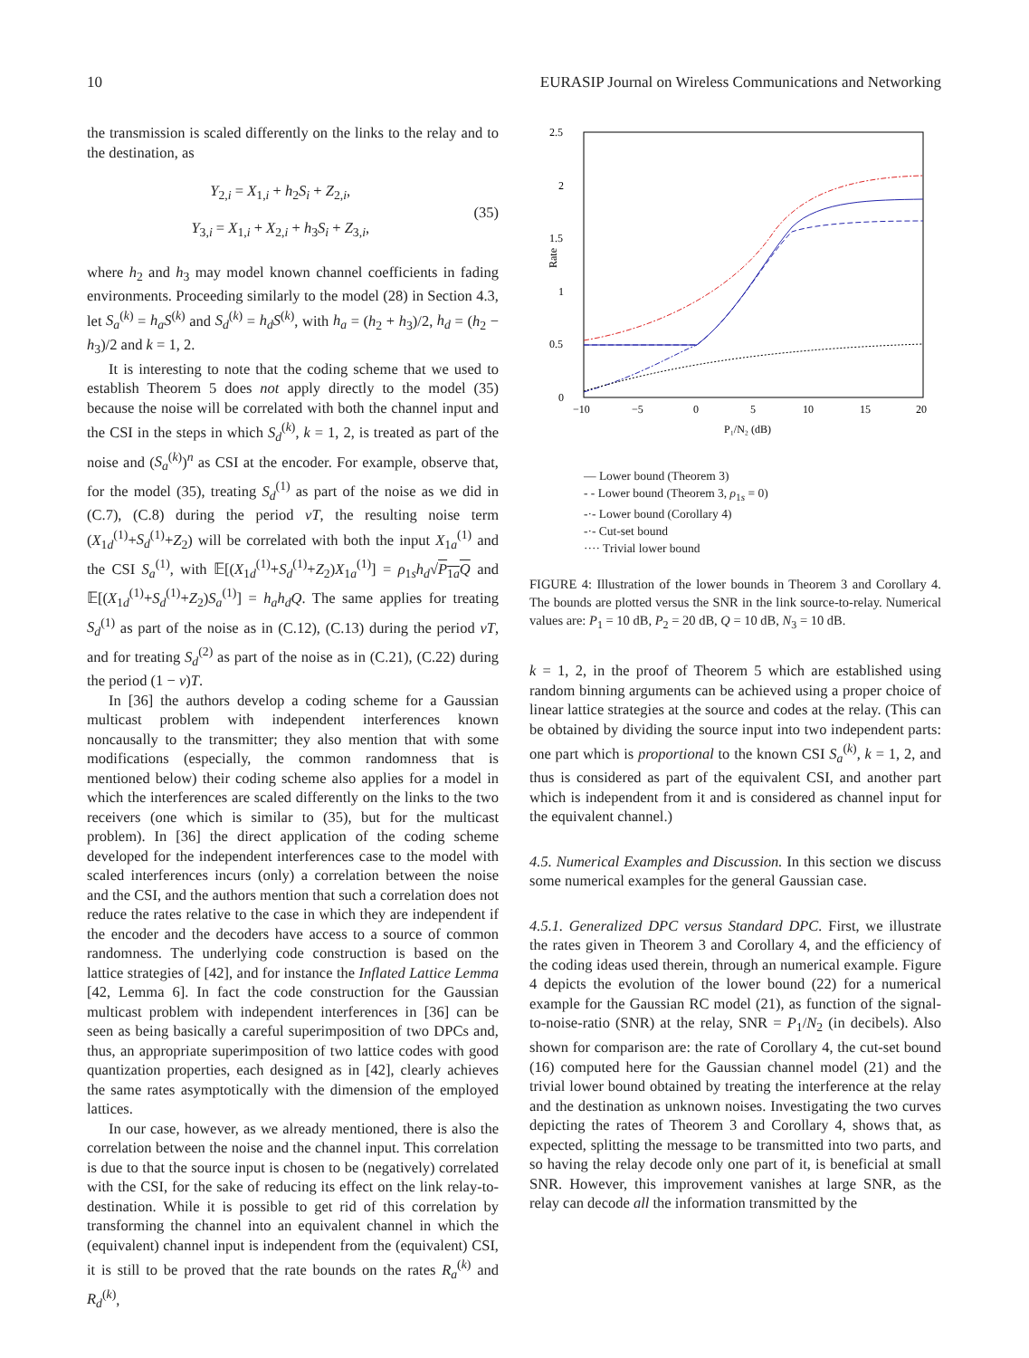10 EURASIP Journal on Wireless Communications and Networking
the transmission is scaled differently on the links to the relay and to the destination, as
Y<sub>2,i</sub> = X<sub>1,i</sub> + h<sub>2</sub>S<sub>i</sub> + Z<sub>2,i</sub>,
Y<sub>3,i</sub> = X<sub>1,i</sub> + X<sub>2,i</sub> + h<sub>3</sub>S<sub>i</sub> + Z<sub>3,i</sub>,
(35)
where h<sub>2</sub> and h<sub>3</sub> may model known channel coefficients in fading environments. Proceeding similarly to the model (28) in Section 4.3, let S<sub>a</sub><sup>(k)</sup> = h<sub>a</sub>S<sup>(k)</sup> and S<sub>d</sub><sup>(k)</sup> = h<sub>d</sub>S<sup>(k)</sup>, with h<sub>a</sub> = (h<sub>2</sub> + h<sub>3</sub>)/2, h<sub>d</sub> = (h<sub>2</sub> − h<sub>3</sub>)/2 and k = 1, 2.
It is interesting to note that the coding scheme that we used to establish Theorem 5 does not apply directly to the model (35) because the noise will be correlated with both the channel input and the CSI in the steps in which S<sub>d</sub><sup>(k)</sup>, k = 1, 2, is treated as part of the noise and (S<sub>a</sub><sup>(k)</sup>)<sup>n</sup> as CSI at the encoder. For example, observe that, for the model (35), treating S<sub>d</sub><sup>(1)</sup> as part of the noise as we did in (C.7), (C.8) during the period νT, the resulting noise term (X<sub>1d</sub><sup>(1)</sup>+S<sub>d</sub><sup>(1)</sup>+Z<sub>2</sub>) will be correlated with both the input X<sub>1a</sub><sup>(1)</sup> and the CSI S<sub>a</sub><sup>(1)</sup>, with 𝔼[(X<sub>1d</sub><sup>(1)</sup>+S<sub>d</sub><sup>(1)</sup>+Z<sub>2</sub>)X<sub>1a</sub><sup>(1)</sup>] = ρ<sub>1s</sub>h<sub>d</sub>√P<sub>1a</sub>Q and 𝔼[(X<sub>1d</sub><sup>(1)</sup>+S<sub>d</sub><sup>(1)</sup>+Z<sub>2</sub>)S<sub>a</sub><sup>(1)</sup>] = h<sub>a</sub>h<sub>d</sub>Q. The same applies for treating S<sub>d</sub><sup>(1)</sup> as part of the noise as in (C.12), (C.13) during the period νT, and for treating S<sub>d</sub><sup>(2)</sup> as part of the noise as in (C.21), (C.22) during the period (1 − ν)T.
In [36] the authors develop a coding scheme for a Gaussian multicast problem with independent interferences known noncausally to the transmitter; they also mention that with some modifications (especially, the common randomness that is mentioned below) their coding scheme also applies for a model in which the interferences are scaled differently on the links to the two receivers (one which is similar to (35), but for the multicast problem). In [36] the direct application of the coding scheme developed for the independent interferences case to the model with scaled interferences incurs (only) a correlation between the noise and the CSI, and the authors mention that such a correlation does not reduce the rates relative to the case in which they are independent if the encoder and the decoders have access to a source of common randomness. The underlying code construction is based on the lattice strategies of [42], and for instance the Inflated Lattice Lemma [42, Lemma 6]. In fact the code construction for the Gaussian multicast problem with independent interferences in [36] can be seen as being basically a careful superimposition of two DPCs and, thus, an appropriate superimposition of two lattice codes with good quantization properties, each designed as in [42], clearly achieves the same rates asymptotically with the dimension of the employed lattices.
In our case, however, as we already mentioned, there is also the correlation between the noise and the channel input. This correlation is due to that the source input is chosen to be (negatively) correlated with the CSI, for the sake of reducing its effect on the link relay-to-destination. While it is possible to get rid of this correlation by transforming the channel into an equivalent channel in which the (equivalent) channel input is independent from the (equivalent) CSI, it is still to be proved that the rate bounds on the rates R<sub>a</sub><sup>(k)</sup> and R<sub>d</sub><sup>(k)</sup>,
2.5
2
1.5
1
0.5
0
−10
−5
0
5
10
15
20
P₁/N₂ (dB)
Rate
— Lower bound (Theorem 3)
- - Lower bound (Theorem 3, ρ<sub>1s</sub> = 0)
-·- Lower bound (Corollary 4)
-·- Cut-set bound
···· Trivial lower bound
FIGURE 4: Illustration of the lower bounds in Theorem 3 and Corollary 4. The bounds are plotted versus the SNR in the link source-to-relay. Numerical values are: P<sub>1</sub> = 10 dB, P<sub>2</sub> = 20 dB, Q = 10 dB, N<sub>3</sub> = 10 dB.
k = 1, 2, in the proof of Theorem 5 which are established using random binning arguments can be achieved using a proper choice of linear lattice strategies at the source and codes at the relay. (This can be obtained by dividing the source input into two independent parts: one part which is proportional to the known CSI S<sub>a</sub><sup>(k)</sup>, k = 1, 2, and thus is considered as part of the equivalent CSI, and another part which is independent from it and is considered as channel input for the equivalent channel.)
4.5. Numerical Examples and Discussion. In this section we discuss some numerical examples for the general Gaussian case.
4.5.1. Generalized DPC versus Standard DPC. First, we illustrate the rates given in Theorem 3 and Corollary 4, and the efficiency of the coding ideas used therein, through an numerical example. Figure 4 depicts the evolution of the lower bound (22) for a numerical example for the Gaussian RC model (21), as function of the signal-to-noise-ratio (SNR) at the relay, SNR = P<sub>1</sub>/N<sub>2</sub> (in decibels). Also shown for comparison are: the rate of Corollary 4, the cut-set bound (16) computed here for the Gaussian channel model (21) and the trivial lower bound obtained by treating the interference at the relay and the destination as unknown noises. Investigating the two curves depicting the rates of Theorem 3 and Corollary 4, shows that, as expected, splitting the message to be transmitted into two parts, and so having the relay decode only one part of it, is beneficial at small SNR. However, this improvement vanishes at large SNR, as the relay can decode all the information transmitted by the